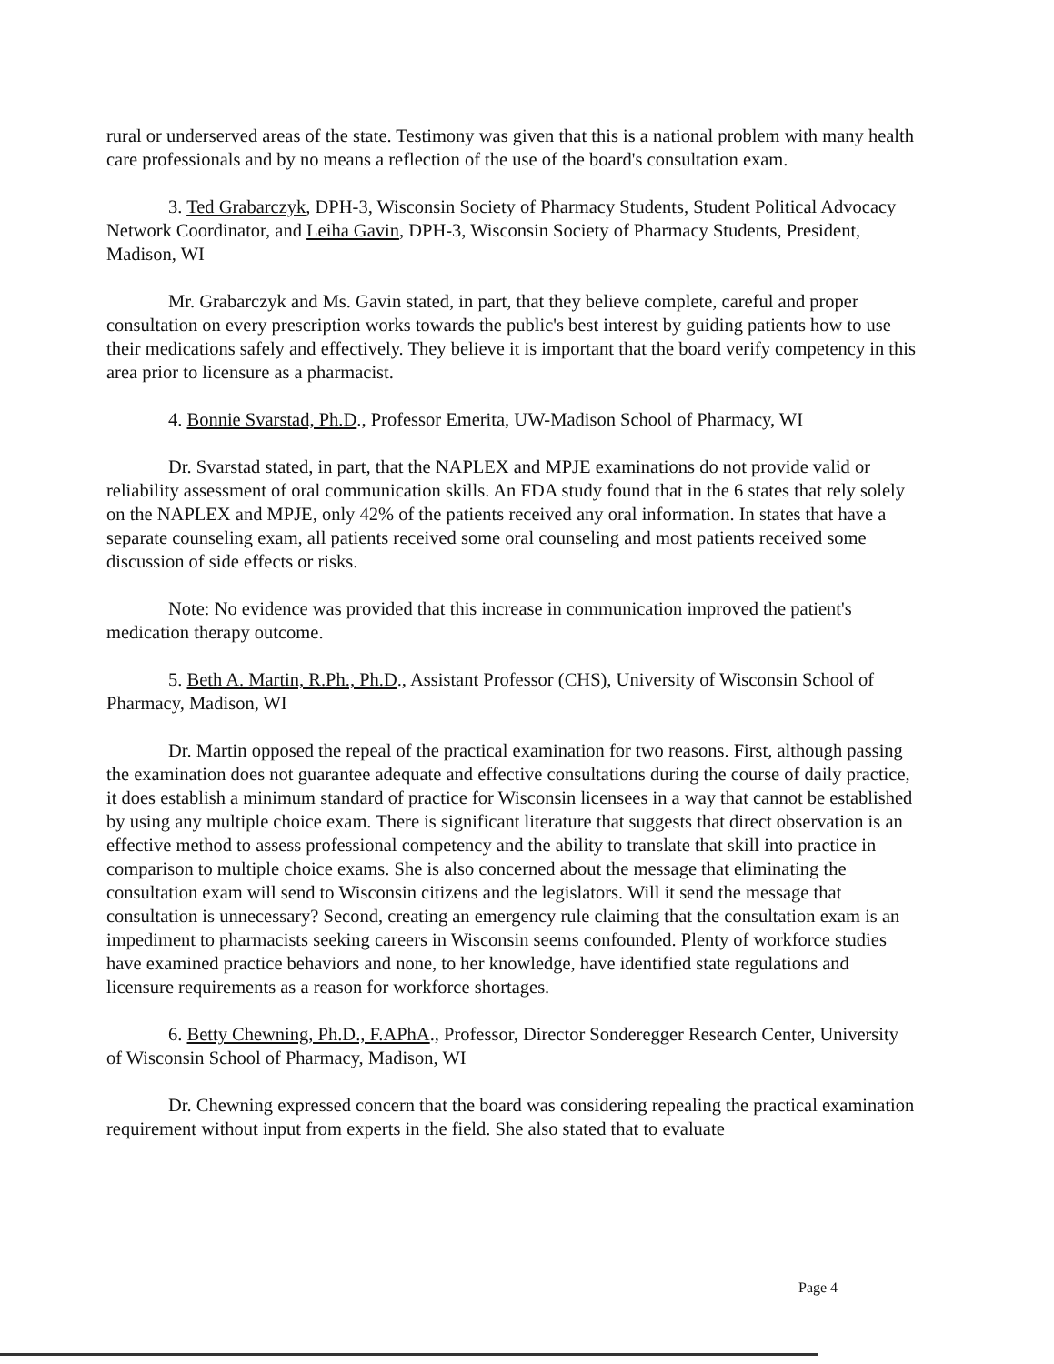rural or underserved areas of the state. Testimony was given that this is a national problem with many health care professionals and by no means a reflection of the use of the board's consultation exam.
3. Ted Grabarczyk, DPH-3, Wisconsin Society of Pharmacy Students, Student Political Advocacy Network Coordinator, and Leiha Gavin, DPH-3, Wisconsin Society of Pharmacy Students, President, Madison, WI
Mr. Grabarczyk and Ms. Gavin stated, in part, that they believe complete, careful and proper consultation on every prescription works towards the public's best interest by guiding patients how to use their medications safely and effectively. They believe it is important that the board verify competency in this area prior to licensure as a pharmacist.
4. Bonnie Svarstad, Ph.D., Professor Emerita, UW-Madison School of Pharmacy, WI
Dr. Svarstad stated, in part, that the NAPLEX and MPJE examinations do not provide valid or reliability assessment of oral communication skills. An FDA study found that in the 6 states that rely solely on the NAPLEX and MPJE, only 42% of the patients received any oral information. In states that have a separate counseling exam, all patients received some oral counseling and most patients received some discussion of side effects or risks.
Note: No evidence was provided that this increase in communication improved the patient's medication therapy outcome.
5. Beth A. Martin, R.Ph., Ph.D., Assistant Professor (CHS), University of Wisconsin School of Pharmacy, Madison, WI
Dr. Martin opposed the repeal of the practical examination for two reasons. First, although passing the examination does not guarantee adequate and effective consultations during the course of daily practice, it does establish a minimum standard of practice for Wisconsin licensees in a way that cannot be established by using any multiple choice exam. There is significant literature that suggests that direct observation is an effective method to assess professional competency and the ability to translate that skill into practice in comparison to multiple choice exams. She is also concerned about the message that eliminating the consultation exam will send to Wisconsin citizens and the legislators. Will it send the message that consultation is unnecessary? Second, creating an emergency rule claiming that the consultation exam is an impediment to pharmacists seeking careers in Wisconsin seems confounded. Plenty of workforce studies have examined practice behaviors and none, to her knowledge, have identified state regulations and licensure requirements as a reason for workforce shortages.
6. Betty Chewning, Ph.D., F.APhA., Professor, Director Sonderegger Research Center, University of Wisconsin School of Pharmacy, Madison, WI
Dr. Chewning expressed concern that the board was considering repealing the practical examination requirement without input from experts in the field. She also stated that to evaluate
Page 4